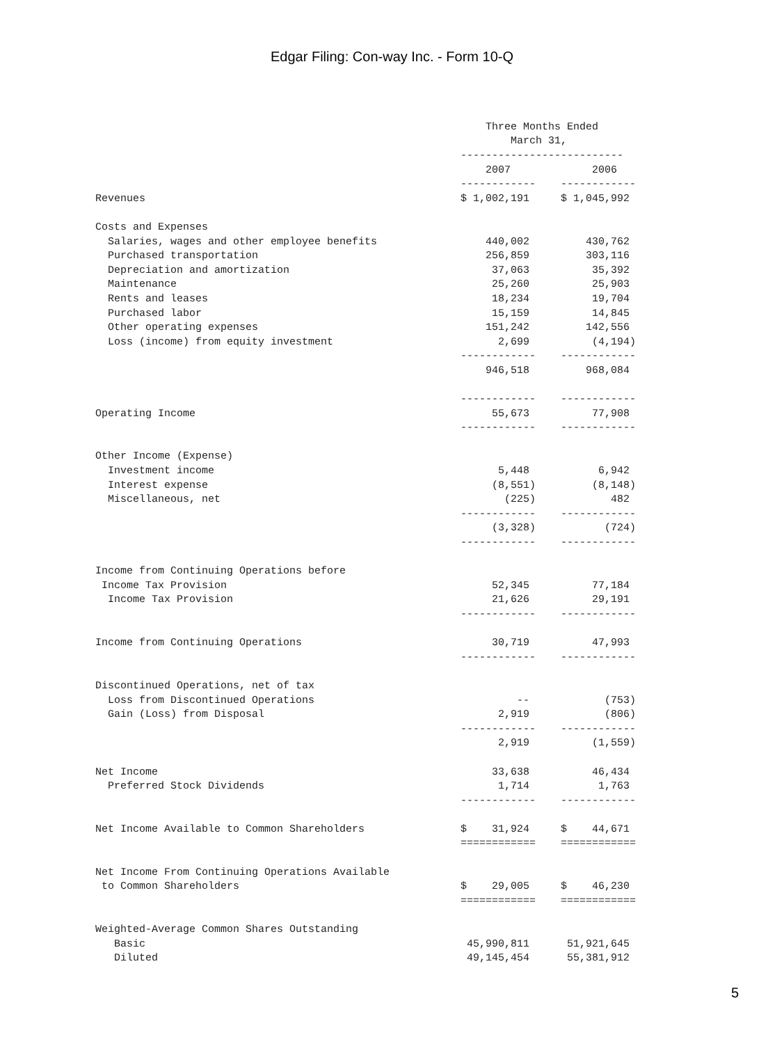Edgar Filing: Con-way Inc. - Form 10-Q
| | Three Months Ended | |
| | March 31, | |
| | -------------------------- | |
| | 2007 | 2006 |
| | ------------ | ------------ |
| Revenues | $ 1,002,191 | $ 1,045,992 |
| Costs and Expenses | | |
| Salaries, wages and other employee benefits | 440,002 | 430,762 |
| Purchased transportation | 256,859 | 303,116 |
| Depreciation and amortization | 37,063 | 35,392 |
| Maintenance | 25,260 | 25,903 |
| Rents and leases | 18,234 | 19,704 |
| Purchased labor | 15,159 | 14,845 |
| Other operating expenses | 151,242 | 142,556 |
| Loss (income) from equity investment | 2,699 | (4,194) |
| | ------------ | ------------ |
| | 946,518 | 968,084 |
| | ------------ | ------------ |
| Operating Income | 55,673 | 77,908 |
| | ------------ | ------------ |
| Other Income (Expense) | | |
| Investment income | 5,448 | 6,942 |
| Interest expense | (8,551) | (8,148) |
| Miscellaneous, net | (225) | 482 |
| | ------------ | ------------ |
| | (3,328) | (724) |
| | ------------ | ------------ |
| Income from Continuing Operations before | | |
| Income Tax Provision | 52,345 | 77,184 |
| Income Tax Provision | 21,626 | 29,191 |
| | ------------ | ------------ |
| Income from Continuing Operations | 30,719 | 47,993 |
| | ------------ | ------------ |
| Discontinued Operations, net of tax | | |
| Loss from Discontinued Operations | -- | (753) |
| Gain (Loss) from Disposal | 2,919 | (806) |
| | ------------ | ------------ |
| | 2,919 | (1,559) |
| Net Income | 33,638 | 46,434 |
| Preferred Stock Dividends | 1,714 | 1,763 |
| | ------------ | ------------ |
| Net Income Available to Common Shareholders | $ 31,924 | $ 44,671 |
| | ============ | ============ |
| Net Income From Continuing Operations Available | | |
| to Common Shareholders | $ 29,005 | $ 46,230 |
| | ============ | ============ |
| Weighted-Average Common Shares Outstanding | | |
| Basic | 45,990,811 | 51,921,645 |
| Diluted | 49,145,454 | 55,381,912 |
5